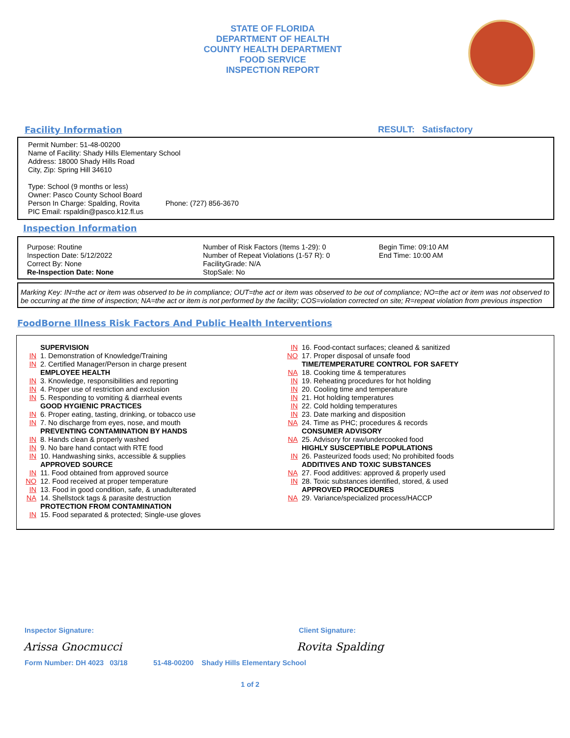STATE OF FLORIDA
DEPARTMENT OF HEALTH
COUNTY HEALTH DEPARTMENT
FOOD SERVICE
INSPECTION REPORT
Facility Information RESULT: Satisfactory
Permit Number: 51-48-00200
Name of Facility: Shady Hills Elementary School
Address: 18000 Shady Hills Road
City, Zip: Spring Hill 34610
Type: School (9 months or less)
Owner: Pasco County School Board
Person In Charge: Spalding, Rovita Phone: (727) 856-3670
PIC Email: rspaldin@pasco.k12.fl.us
Inspection Information
Purpose: Routine
Inspection Date: 5/12/2022
Correct By: None
Re-Inspection Date: None
Number of Risk Factors (Items 1-29): 0
Number of Repeat Violations (1-57 R): 0
FacilityGrade: N/A
StopSale: No
Begin Time: 09:10 AM
End Time: 10:00 AM
Marking Key: IN=the act or item was observed to be in compliance; OUT=the act or item was observed to be out of compliance; NO=the act or item was not observed to be occurring at the time of inspection; NA=the act or item is not performed by the facility; COS=violation corrected on site; R=repeat violation from previous inspection
FoodBorne Illness Risk Factors And Public Health Interventions
SUPERVISION
IN 1. Demonstration of Knowledge/Training
IN 2. Certified Manager/Person in charge present
EMPLOYEE HEALTH
IN 3. Knowledge, responsibilities and reporting
IN 4. Proper use of restriction and exclusion
IN 5. Responding to vomiting & diarrheal events
GOOD HYGIENIC PRACTICES
IN 6. Proper eating, tasting, drinking, or tobacco use
IN 7. No discharge from eyes, nose, and mouth
PREVENTING CONTAMINATION BY HANDS
IN 8. Hands clean & properly washed
IN 9. No bare hand contact with RTE food
IN 10. Handwashing sinks, accessible & supplies
APPROVED SOURCE
IN 11. Food obtained from approved source
NO 12. Food received at proper temperature
IN 13. Food in good condition, safe, & unadulterated
NA 14. Shellstock tags & parasite destruction
PROTECTION FROM CONTAMINATION
IN 15. Food separated & protected; Single-use gloves
IN 16. Food-contact surfaces; cleaned & sanitized
NO 17. Proper disposal of unsafe food
TIME/TEMPERATURE CONTROL FOR SAFETY
NA 18. Cooking time & temperatures
IN 19. Reheating procedures for hot holding
IN 20. Cooling time and temperature
IN 21. Hot holding temperatures
IN 22. Cold holding temperatures
IN 23. Date marking and disposition
NA 24. Time as PHC; procedures & records
CONSUMER ADVISORY
NA 25. Advisory for raw/undercooked food
HIGHLY SUSCEPTIBLE POPULATIONS
IN 26. Pasteurized foods used; No prohibited foods
ADDITIVES AND TOXIC SUBSTANCES
NA 27. Food additives: approved & properly used
IN 28. Toxic substances identified, stored, & used
APPROVED PROCEDURES
NA 29. Variance/specialized process/HACCP
Inspector Signature: Client Signature:
Arissa Gnocmucci Rovita Spalding
Form Number: DH 4023 03/18 51-48-00200 Shady Hills Elementary School
1 of 2